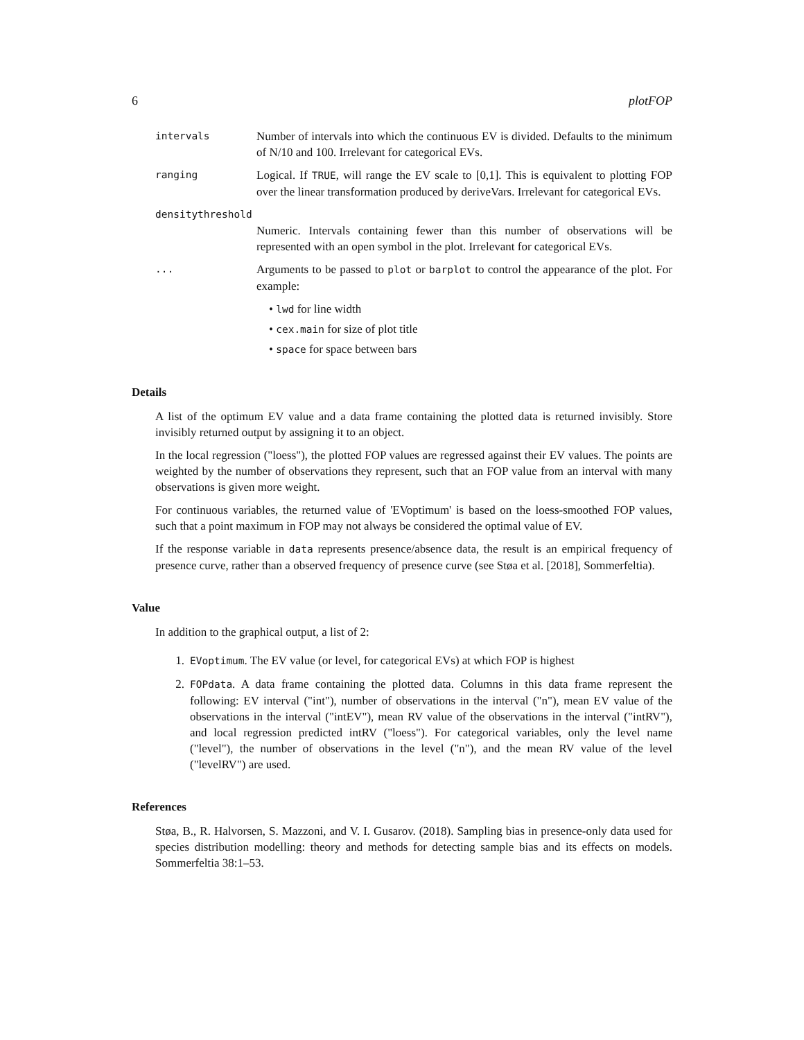6 plotFOP
intervals
Number of intervals into which the continuous EV is divided. Defaults to the minimum of N/10 and 100. Irrelevant for categorical EVs.
ranging
Logical. If TRUE, will range the EV scale to [0,1]. This is equivalent to plotting FOP over the linear transformation produced by deriveVars. Irrelevant for categorical EVs.
densitythreshold
Numeric. Intervals containing fewer than this number of observations will be represented with an open symbol in the plot. Irrelevant for categorical EVs.
...
Arguments to be passed to plot or barplot to control the appearance of the plot. For example:
• lwd for line width
• cex.main for size of plot title
• space for space between bars
Details
A list of the optimum EV value and a data frame containing the plotted data is returned invisibly. Store invisibly returned output by assigning it to an object.
In the local regression ("loess"), the plotted FOP values are regressed against their EV values. The points are weighted by the number of observations they represent, such that an FOP value from an interval with many observations is given more weight.
For continuous variables, the returned value of 'EVoptimum' is based on the loess-smoothed FOP values, such that a point maximum in FOP may not always be considered the optimal value of EV.
If the response variable in data represents presence/absence data, the result is an empirical frequency of presence curve, rather than a observed frequency of presence curve (see Støa et al. [2018], Sommerfeltia).
Value
In addition to the graphical output, a list of 2:
1. EVoptimum. The EV value (or level, for categorical EVs) at which FOP is highest
2. FOPdata. A data frame containing the plotted data. Columns in this data frame represent the following: EV interval ("int"), number of observations in the interval ("n"), mean EV value of the observations in the interval ("intEV"), mean RV value of the observations in the interval ("intRV"), and local regression predicted intRV ("loess"). For categorical variables, only the level name ("level"), the number of observations in the level ("n"), and the mean RV value of the level ("levelRV") are used.
References
Støa, B., R. Halvorsen, S. Mazzoni, and V. I. Gusarov. (2018). Sampling bias in presence-only data used for species distribution modelling: theory and methods for detecting sample bias and its effects on models. Sommerfeltia 38:1–53.